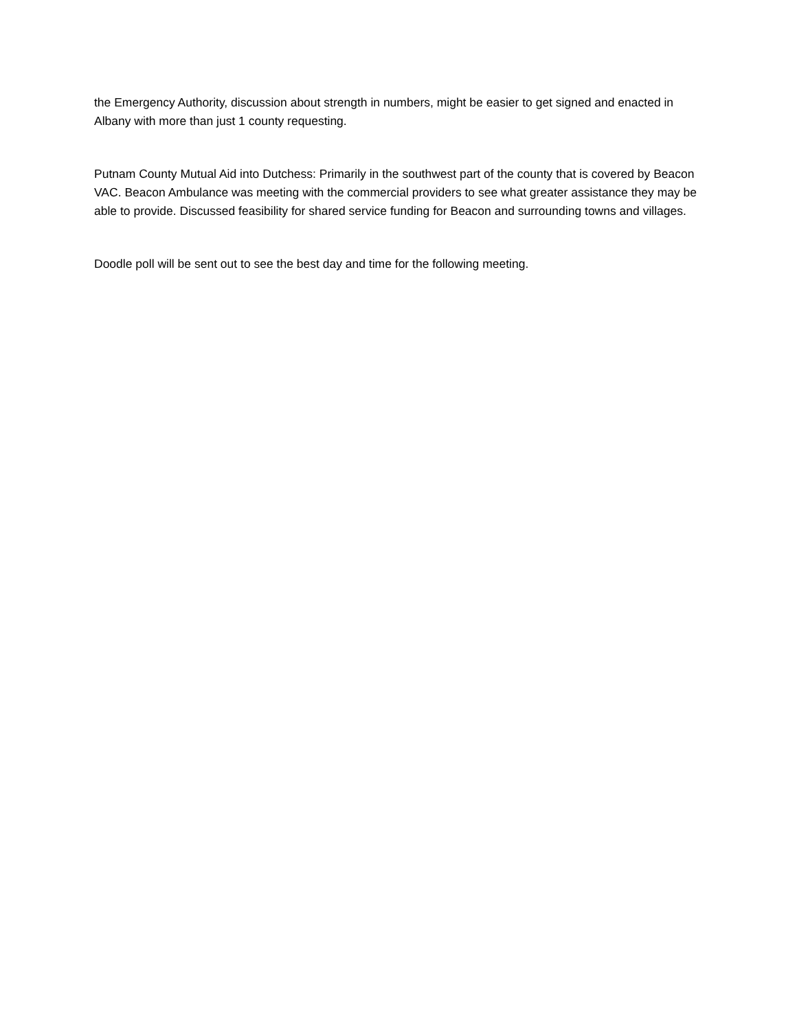the Emergency Authority, discussion about strength in numbers, might be easier to get signed and enacted in Albany with more than just 1 county requesting.
Putnam County Mutual Aid into Dutchess: Primarily in the southwest part of the county that is covered by Beacon VAC. Beacon Ambulance was meeting with the commercial providers to see what greater assistance they may be able to provide. Discussed feasibility for shared service funding for Beacon and surrounding towns and villages.
Doodle poll will be sent out to see the best day and time for the following meeting.